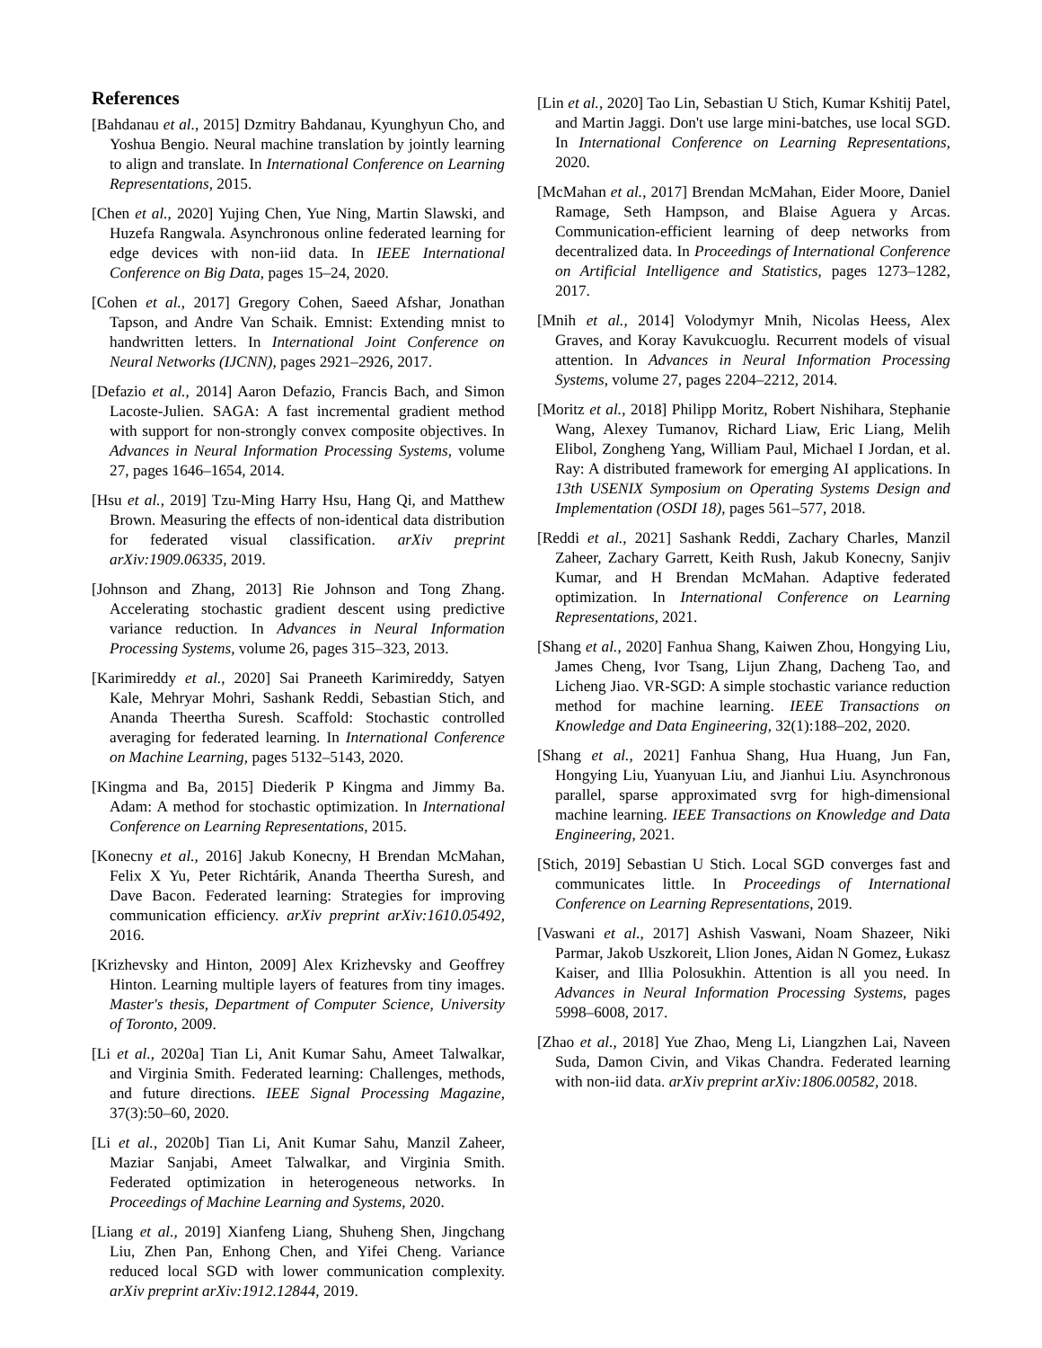References
[Bahdanau et al., 2015] Dzmitry Bahdanau, Kyunghyun Cho, and Yoshua Bengio. Neural machine translation by jointly learning to align and translate. In International Conference on Learning Representations, 2015.
[Chen et al., 2020] Yujing Chen, Yue Ning, Martin Slawski, and Huzefa Rangwala. Asynchronous online federated learning for edge devices with non-iid data. In IEEE International Conference on Big Data, pages 15–24, 2020.
[Cohen et al., 2017] Gregory Cohen, Saeed Afshar, Jonathan Tapson, and Andre Van Schaik. Emnist: Extending mnist to handwritten letters. In International Joint Conference on Neural Networks (IJCNN), pages 2921–2926, 2017.
[Defazio et al., 2014] Aaron Defazio, Francis Bach, and Simon Lacoste-Julien. SAGA: A fast incremental gradient method with support for non-strongly convex composite objectives. In Advances in Neural Information Processing Systems, volume 27, pages 1646–1654, 2014.
[Hsu et al., 2019] Tzu-Ming Harry Hsu, Hang Qi, and Matthew Brown. Measuring the effects of non-identical data distribution for federated visual classification. arXiv preprint arXiv:1909.06335, 2019.
[Johnson and Zhang, 2013] Rie Johnson and Tong Zhang. Accelerating stochastic gradient descent using predictive variance reduction. In Advances in Neural Information Processing Systems, volume 26, pages 315–323, 2013.
[Karimireddy et al., 2020] Sai Praneeth Karimireddy, Satyen Kale, Mehryar Mohri, Sashank Reddi, Sebastian Stich, and Ananda Theertha Suresh. Scaffold: Stochastic controlled averaging for federated learning. In International Conference on Machine Learning, pages 5132–5143, 2020.
[Kingma and Ba, 2015] Diederik P Kingma and Jimmy Ba. Adam: A method for stochastic optimization. In International Conference on Learning Representations, 2015.
[Konecny et al., 2016] Jakub Konecny, H Brendan McMahan, Felix X Yu, Peter Richtárik, Ananda Theertha Suresh, and Dave Bacon. Federated learning: Strategies for improving communication efficiency. arXiv preprint arXiv:1610.05492, 2016.
[Krizhevsky and Hinton, 2009] Alex Krizhevsky and Geoffrey Hinton. Learning multiple layers of features from tiny images. Master's thesis, Department of Computer Science, University of Toronto, 2009.
[Li et al., 2020a] Tian Li, Anit Kumar Sahu, Ameet Talwalkar, and Virginia Smith. Federated learning: Challenges, methods, and future directions. IEEE Signal Processing Magazine, 37(3):50–60, 2020.
[Li et al., 2020b] Tian Li, Anit Kumar Sahu, Manzil Zaheer, Maziar Sanjabi, Ameet Talwalkar, and Virginia Smith. Federated optimization in heterogeneous networks. In Proceedings of Machine Learning and Systems, 2020.
[Liang et al., 2019] Xianfeng Liang, Shuheng Shen, Jingchang Liu, Zhen Pan, Enhong Chen, and Yifei Cheng. Variance reduced local SGD with lower communication complexity. arXiv preprint arXiv:1912.12844, 2019.
[Lin et al., 2020] Tao Lin, Sebastian U Stich, Kumar Kshitij Patel, and Martin Jaggi. Don't use large mini-batches, use local SGD. In International Conference on Learning Representations, 2020.
[McMahan et al., 2017] Brendan McMahan, Eider Moore, Daniel Ramage, Seth Hampson, and Blaise Aguera y Arcas. Communication-efficient learning of deep networks from decentralized data. In Proceedings of International Conference on Artificial Intelligence and Statistics, pages 1273–1282, 2017.
[Mnih et al., 2014] Volodymyr Mnih, Nicolas Heess, Alex Graves, and Koray Kavukcuoglu. Recurrent models of visual attention. In Advances in Neural Information Processing Systems, volume 27, pages 2204–2212, 2014.
[Moritz et al., 2018] Philipp Moritz, Robert Nishihara, Stephanie Wang, Alexey Tumanov, Richard Liaw, Eric Liang, Melih Elibol, Zongheng Yang, William Paul, Michael I Jordan, et al. Ray: A distributed framework for emerging AI applications. In 13th USENIX Symposium on Operating Systems Design and Implementation (OSDI 18), pages 561–577, 2018.
[Reddi et al., 2021] Sashank Reddi, Zachary Charles, Manzil Zaheer, Zachary Garrett, Keith Rush, Jakub Konecny, Sanjiv Kumar, and H Brendan McMahan. Adaptive federated optimization. In International Conference on Learning Representations, 2021.
[Shang et al., 2020] Fanhua Shang, Kaiwen Zhou, Hongying Liu, James Cheng, Ivor Tsang, Lijun Zhang, Dacheng Tao, and Licheng Jiao. VR-SGD: A simple stochastic variance reduction method for machine learning. IEEE Transactions on Knowledge and Data Engineering, 32(1):188–202, 2020.
[Shang et al., 2021] Fanhua Shang, Hua Huang, Jun Fan, Hongying Liu, Yuanyuan Liu, and Jianhui Liu. Asynchronous parallel, sparse approximated svrg for high-dimensional machine learning. IEEE Transactions on Knowledge and Data Engineering, 2021.
[Stich, 2019] Sebastian U Stich. Local SGD converges fast and communicates little. In Proceedings of International Conference on Learning Representations, 2019.
[Vaswani et al., 2017] Ashish Vaswani, Noam Shazeer, Niki Parmar, Jakob Uszkoreit, Llion Jones, Aidan N Gomez, Łukasz Kaiser, and Illia Polosukhin. Attention is all you need. In Advances in Neural Information Processing Systems, pages 5998–6008, 2017.
[Zhao et al., 2018] Yue Zhao, Meng Li, Liangzhen Lai, Naveen Suda, Damon Civin, and Vikas Chandra. Federated learning with non-iid data. arXiv preprint arXiv:1806.00582, 2018.